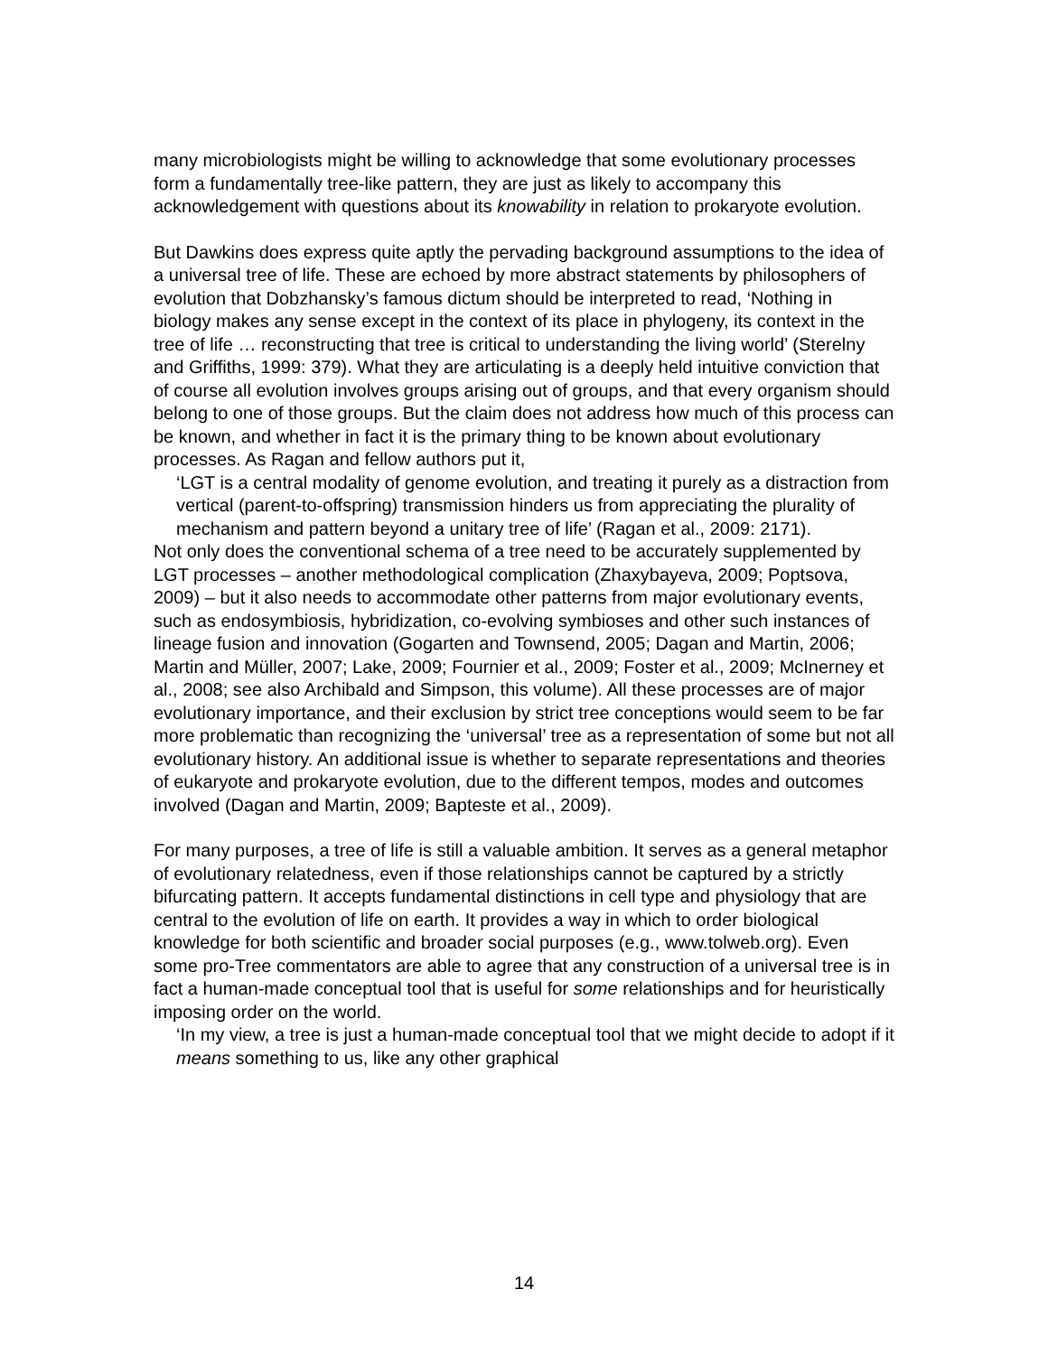many microbiologists might be willing to acknowledge that some evolutionary processes form a fundamentally tree-like pattern, they are just as likely to accompany this acknowledgement with questions about its knowability in relation to prokaryote evolution.
But Dawkins does express quite aptly the pervading background assumptions to the idea of a universal tree of life. These are echoed by more abstract statements by philosophers of evolution that Dobzhansky’s famous dictum should be interpreted to read, ‘Nothing in biology makes any sense except in the context of its place in phylogeny, its context in the tree of life … reconstructing that tree is critical to understanding the living world’ (Sterelny and Griffiths, 1999: 379). What they are articulating is a deeply held intuitive conviction that of course all evolution involves groups arising out of groups, and that every organism should belong to one of those groups. But the claim does not address how much of this process can be known, and whether in fact it is the primary thing to be known about evolutionary processes. As Ragan and fellow authors put it,
‘LGT is a central modality of genome evolution, and treating it purely as a distraction from vertical (parent-to-offspring) transmission hinders us from appreciating the plurality of mechanism and pattern beyond a unitary tree of life’ (Ragan et al., 2009: 2171).
Not only does the conventional schema of a tree need to be accurately supplemented by LGT processes – another methodological complication (Zhaxybayeva, 2009; Poptsova, 2009) – but it also needs to accommodate other patterns from major evolutionary events, such as endosymbiosis, hybridization, co-evolving symbioses and other such instances of lineage fusion and innovation (Gogarten and Townsend, 2005; Dagan and Martin, 2006; Martin and Müller, 2007; Lake, 2009; Fournier et al., 2009; Foster et al., 2009; McInerney et al., 2008; see also Archibald and Simpson, this volume). All these processes are of major evolutionary importance, and their exclusion by strict tree conceptions would seem to be far more problematic than recognizing the ‘universal’ tree as a representation of some but not all evolutionary history. An additional issue is whether to separate representations and theories of eukaryote and prokaryote evolution, due to the different tempos, modes and outcomes involved (Dagan and Martin, 2009; Bapteste et al., 2009).
For many purposes, a tree of life is still a valuable ambition. It serves as a general metaphor of evolutionary relatedness, even if those relationships cannot be captured by a strictly bifurcating pattern. It accepts fundamental distinctions in cell type and physiology that are central to the evolution of life on earth. It provides a way in which to order biological knowledge for both scientific and broader social purposes (e.g., www.tolweb.org). Even some pro-Tree commentators are able to agree that any construction of a universal tree is in fact a human-made conceptual tool that is useful for some relationships and for heuristically imposing order on the world.
‘In my view, a tree is just a human-made conceptual tool that we might decide to adopt if it means something to us, like any other graphical
14